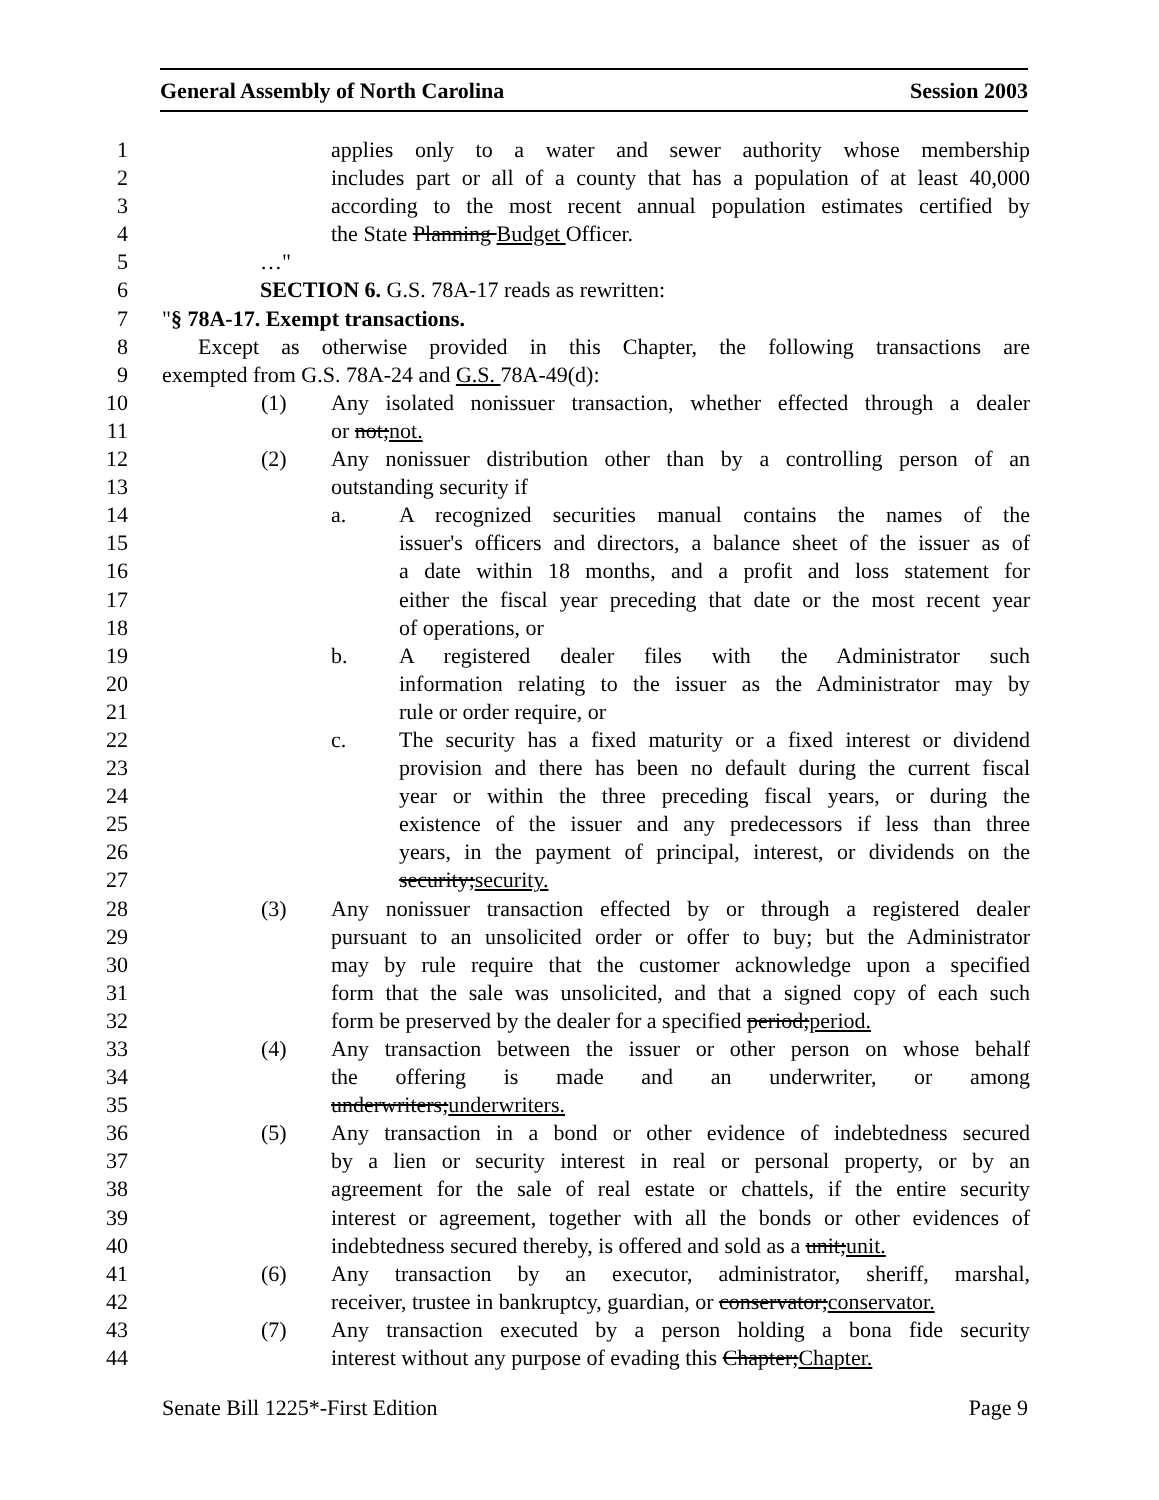General Assembly of North Carolina Session 2003
1 applies only to a water and sewer authority whose membership
2 includes part or all of a county that has a population of at least 40,000
3 according to the most recent annual population estimates certified by
4 the State Planning Budget Officer.
5 …"
6 SECTION 6. G.S. 78A-17 reads as rewritten:
7 "§ 78A-17. Exempt transactions.
8 Except as otherwise provided in this Chapter, the following transactions are
9 exempted from G.S. 78A-24 and G.S. 78A-49(d):
10 (1) Any isolated nonissuer transaction, whether effected through a dealer
11 or not;not.
12 (2) Any nonissuer distribution other than by a controlling person of an
13 outstanding security if
14 a. A recognized securities manual contains the names of the
15 issuer's officers and directors, a balance sheet of the issuer as of
16 a date within 18 months, and a profit and loss statement for
17 either the fiscal year preceding that date or the most recent year
18 of operations, or
19 b. A registered dealer files with the Administrator such
20 information relating to the issuer as the Administrator may by
21 rule or order require, or
22 c. The security has a fixed maturity or a fixed interest or dividend
23 provision and there has been no default during the current fiscal
24 year or within the three preceding fiscal years, or during the
25 existence of the issuer and any predecessors if less than three
26 years, in the payment of principal, interest, or dividends on the
27 security;security.
28 (3) Any nonissuer transaction effected by or through a registered dealer
29 pursuant to an unsolicited order or offer to buy; but the Administrator
30 may by rule require that the customer acknowledge upon a specified
31 form that the sale was unsolicited, and that a signed copy of each such
32 form be preserved by the dealer for a specified period;period.
33 (4) Any transaction between the issuer or other person on whose behalf
34 the offering is made and an underwriter, or among
35 underwriters;underwriters.
36 (5) Any transaction in a bond or other evidence of indebtedness secured
37 by a lien or security interest in real or personal property, or by an
38 agreement for the sale of real estate or chattels, if the entire security
39 interest or agreement, together with all the bonds or other evidences of
40 indebtedness secured thereby, is offered and sold as a unit;unit.
41 (6) Any transaction by an executor, administrator, sheriff, marshal,
42 receiver, trustee in bankruptcy, guardian, or conservator;conservator.
43 (7) Any transaction executed by a person holding a bona fide security
44 interest without any purpose of evading this Chapter;Chapter.
Senate Bill 1225*-First Edition Page 9